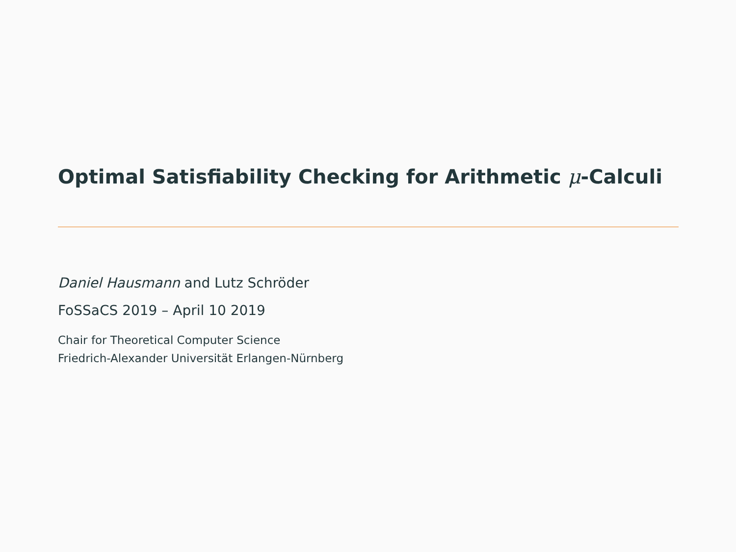Optimal Satisfiability Checking for Arithmetic μ-Calculi
Daniel Hausmann and Lutz Schröder
FoSSaCS 2019 – April 10 2019
Chair for Theoretical Computer Science
Friedrich-Alexander Universität Erlangen-Nürnberg